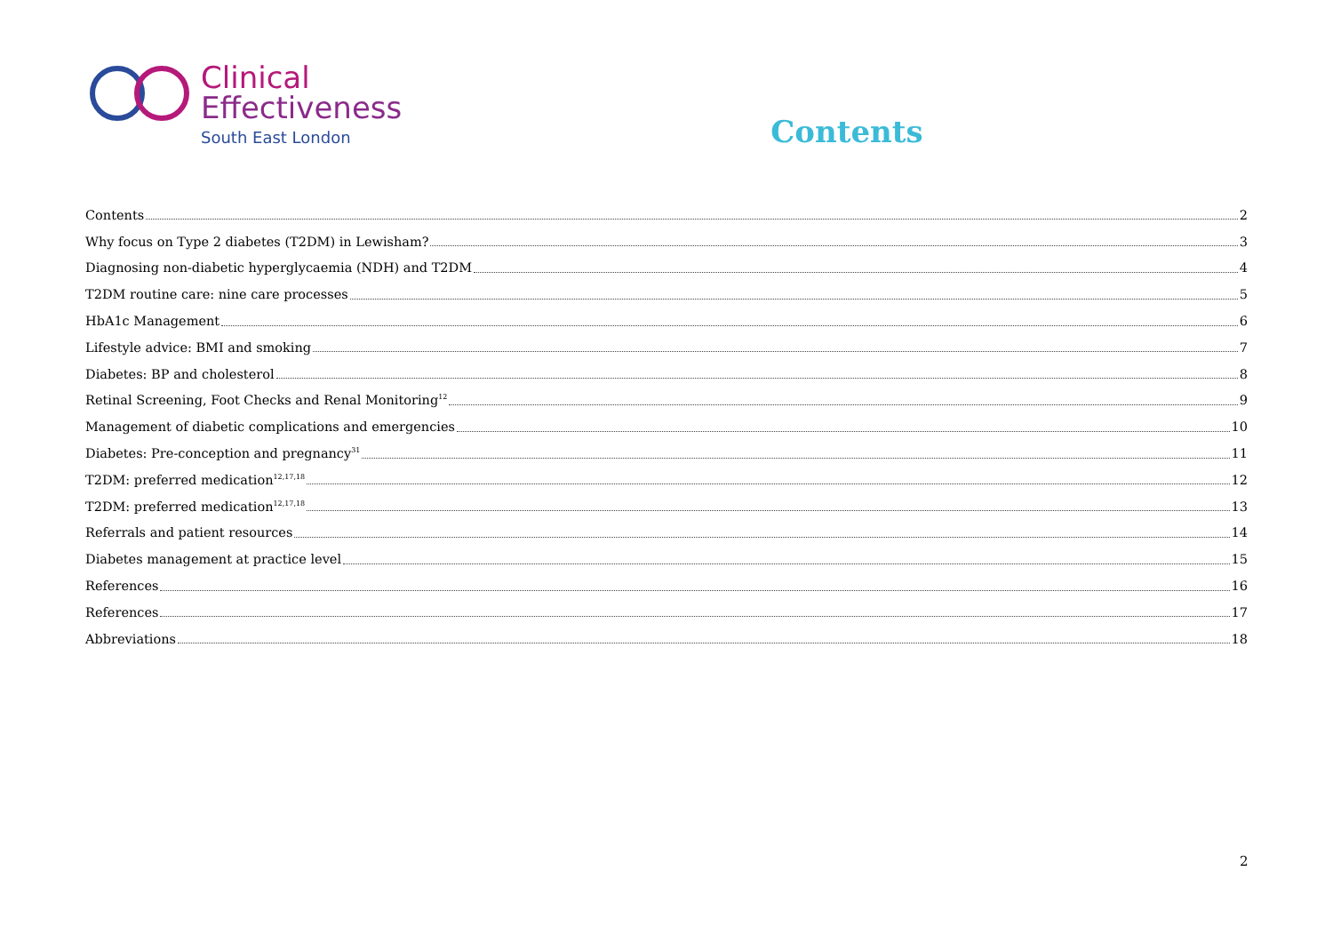Clinical
Effectiveness
South East London
Contents
Contents 2
Why focus on Type 2 diabetes (T2DM) in Lewisham? 3
Diagnosing non-diabetic hyperglycaemia (NDH) and T2DM 4
T2DM routine care: nine care processes 5
HbA1c Management 6
Lifestyle advice: BMI and smoking 7
Diabetes: BP and cholesterol 8
Retinal Screening, Foot Checks and Renal Monitoring<sup>12</sup> 9
Management of diabetic complications and emergencies 10
Diabetes: Pre-conception and pregnancy<sup>31</sup> 11
T2DM: preferred medication<sup>12,17,18</sup> 12
T2DM: preferred medication<sup>12,17,18</sup> 13
Referrals and patient resources 14
Diabetes management at practice level 15
References 16
References 17
Abbreviations 18
2